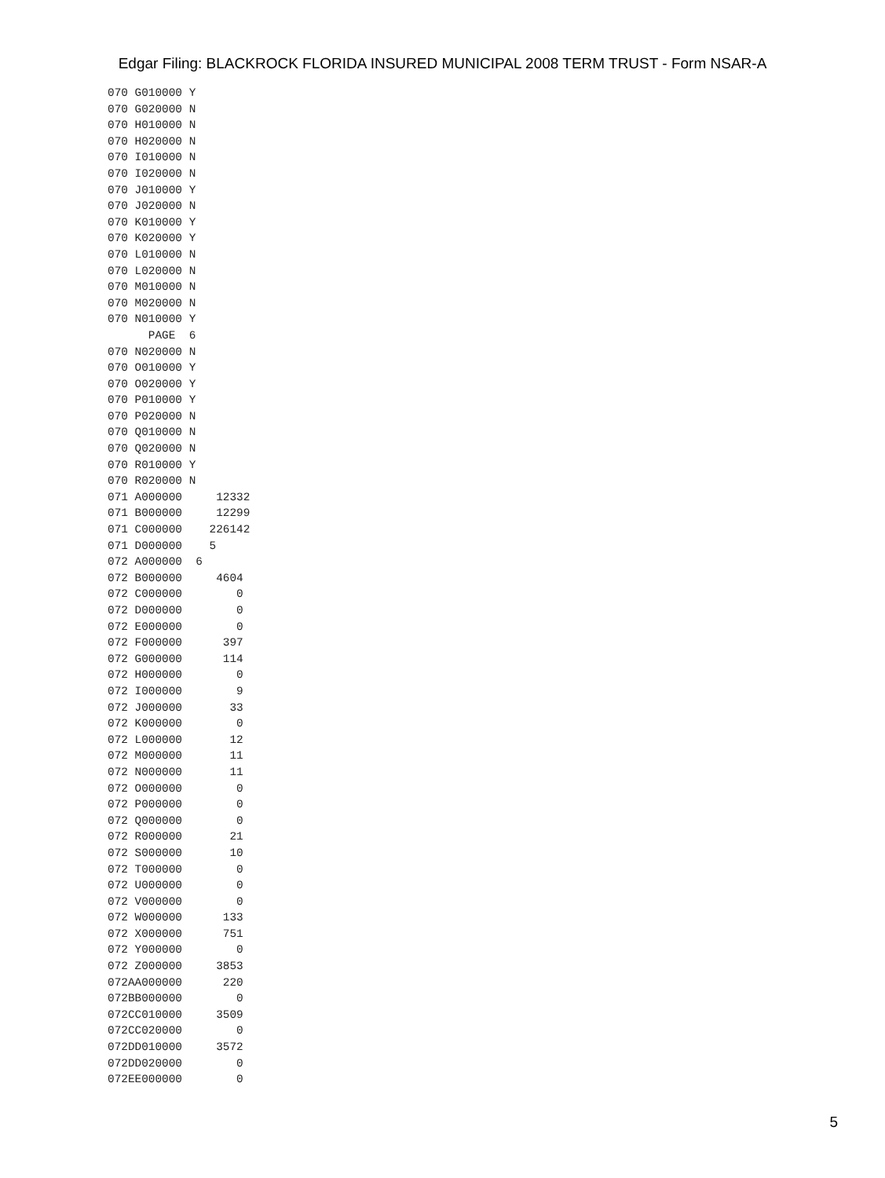Edgar Filing: BLACKROCK FLORIDA INSURED MUNICIPAL 2008 TERM TRUST - Form NSAR-A
070 G010000 Y
070 G020000 N
070 H010000 N
070 H020000 N
070 I010000 N
070 I020000 N
070 J010000 Y
070 J020000 N
070 K010000 Y
070 K020000 Y
070 L010000 N
070 L020000 N
070 M010000 N
070 M020000 N
070 N010000 Y
      PAGE  6
070 N020000 N
070 O010000 Y
070 O020000 Y
070 P010000 Y
070 P020000 N
070 Q010000 N
070 Q020000 N
070 R010000 Y
070 R020000 N
071 A000000     12332
071 B000000     12299
071 C000000    226142
071 D000000    5
072 A000000  6
072 B000000     4604
072 C000000        0
072 D000000        0
072 E000000        0
072 F000000      397
072 G000000      114
072 H000000        0
072 I000000        9
072 J000000       33
072 K000000        0
072 L000000       12
072 M000000       11
072 N000000       11
072 O000000        0
072 P000000        0
072 Q000000        0
072 R000000       21
072 S000000       10
072 T000000        0
072 U000000        0
072 V000000        0
072 W000000      133
072 X000000      751
072 Y000000        0
072 Z000000     3853
072AA000000      220
072BB000000        0
072CC010000     3509
072CC020000        0
072DD010000     3572
072DD020000        0
072EE000000        0
5